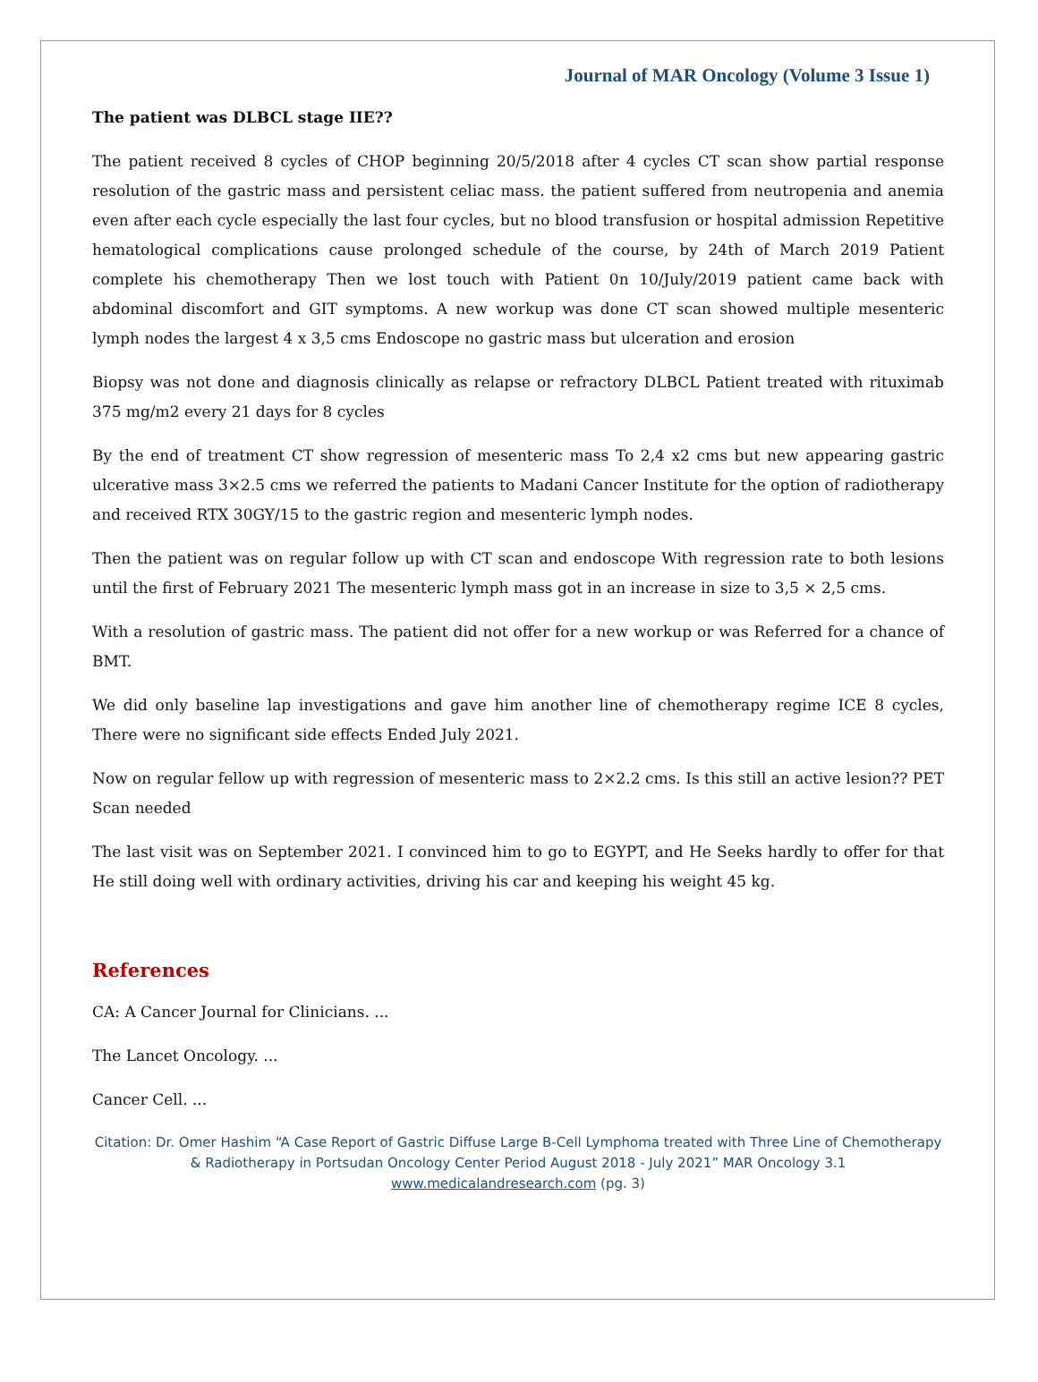Journal of MAR Oncology (Volume 3 Issue 1)
The patient was DLBCL stage IIE??
The patient received 8 cycles of CHOP beginning 20/5/2018 after 4 cycles CT scan show partial response resolution of the gastric mass and persistent celiac mass. the patient suffered from neutropenia and anemia even after each cycle especially the last four cycles, but no blood transfusion or hospital admission Repetitive hematological complications cause prolonged schedule of the course, by 24th of March 2019 Patient complete his chemotherapy Then we lost touch with Patient 0n 10/July/2019 patient came back with abdominal discomfort and GIT symptoms. A new workup was done CT scan showed multiple mesenteric lymph nodes the largest 4 x 3,5 cms Endoscope no gastric mass but ulceration and erosion
Biopsy was not done and diagnosis clinically as relapse or refractory DLBCL Patient treated with rituximab 375 mg/m2 every 21 days for 8 cycles
By the end of treatment CT show regression of mesenteric mass To 2,4 x2 cms but new appearing gastric ulcerative mass 3×2.5 cms we referred the patients to Madani Cancer Institute for the option of radiotherapy and received RTX 30GY/15 to the gastric region and mesenteric lymph nodes.
Then the patient was on regular follow up with CT scan and endoscope With regression rate to both lesions until the first of February 2021 The mesenteric lymph mass got in an increase in size to 3,5 × 2,5 cms.
With a resolution of gastric mass. The patient did not offer for a new workup or was Referred for a chance of BMT.
We did only baseline lap investigations and gave him another line of chemotherapy regime ICE 8 cycles, There were no significant side effects Ended July 2021.
Now on regular fellow up with regression of mesenteric mass to 2×2.2 cms. Is this still an active lesion?? PET Scan needed
The last visit was on September 2021. I convinced him to go to EGYPT, and He Seeks hardly to offer for that He still doing well with ordinary activities, driving his car and keeping his weight 45 kg.
References
CA: A Cancer Journal for Clinicians. ...
The Lancet Oncology. ...
Cancer Cell. ...
Citation: Dr. Omer Hashim “A Case Report of Gastric Diffuse Large B-Cell Lymphoma treated with Three Line of Chemotherapy & Radiotherapy in Portsudan Oncology Center Period August 2018 - July 2021” MAR Oncology 3.1
www.medicalandresearch.com (pg. 3)